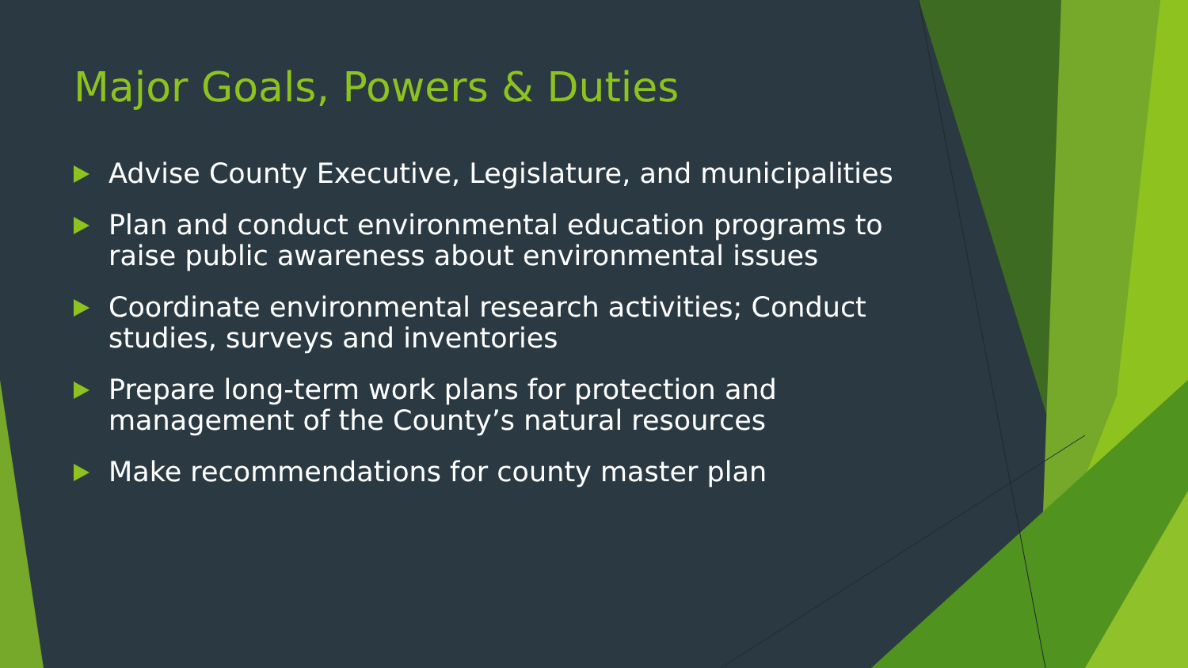Major Goals, Powers & Duties
Advise County Executive, Legislature, and municipalities
Plan and conduct environmental education programs to raise public awareness about environmental issues
Coordinate environmental research activities; Conduct studies, surveys and inventories
Prepare long-term work plans for protection and management of the County’s natural resources
Make recommendations for county master plan